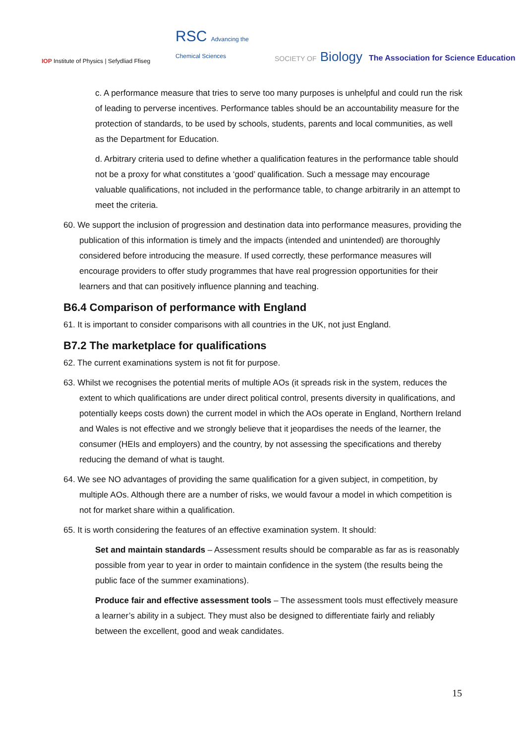IOP Institute of Physics | Sefydliad Ffiseg
RSC Advancing the Chemical Sciences
SOCIETY OF Biology
The Association for Science Education
c. A performance measure that tries to serve too many purposes is unhelpful and could run the risk of leading to perverse incentives. Performance tables should be an accountability measure for the protection of standards, to be used by schools, students, parents and local communities, as well as the Department for Education.
d. Arbitrary criteria used to define whether a qualification features in the performance table should not be a proxy for what constitutes a ‘good’ qualification. Such a message may encourage valuable qualifications, not included in the performance table, to change arbitrarily in an attempt to meet the criteria.
60. We support the inclusion of progression and destination data into performance measures, providing the publication of this information is timely and the impacts (intended and unintended) are thoroughly considered before introducing the measure. If used correctly, these performance measures will encourage providers to offer study programmes that have real progression opportunities for their learners and that can positively influence planning and teaching.
B6.4 Comparison of performance with England
61. It is important to consider comparisons with all countries in the UK, not just England.
B7.2 The marketplace for qualifications
62. The current examinations system is not fit for purpose.
63. Whilst we recognises the potential merits of multiple AOs (it spreads risk in the system, reduces the extent to which qualifications are under direct political control, presents diversity in qualifications, and potentially keeps costs down) the current model in which the AOs operate in England, Northern Ireland and Wales is not effective and we strongly believe that it jeopardises the needs of the learner, the consumer (HEIs and employers) and the country, by not assessing the specifications and thereby reducing the demand of what is taught.
64. We see NO advantages of providing the same qualification for a given subject, in competition, by multiple AOs. Although there are a number of risks, we would favour a model in which competition is not for market share within a qualification.
65. It is worth considering the features of an effective examination system. It should:
Set and maintain standards – Assessment results should be comparable as far as is reasonably possible from year to year in order to maintain confidence in the system (the results being the public face of the summer examinations).
Produce fair and effective assessment tools – The assessment tools must effectively measure a learner’s ability in a subject. They must also be designed to differentiate fairly and reliably between the excellent, good and weak candidates.
15